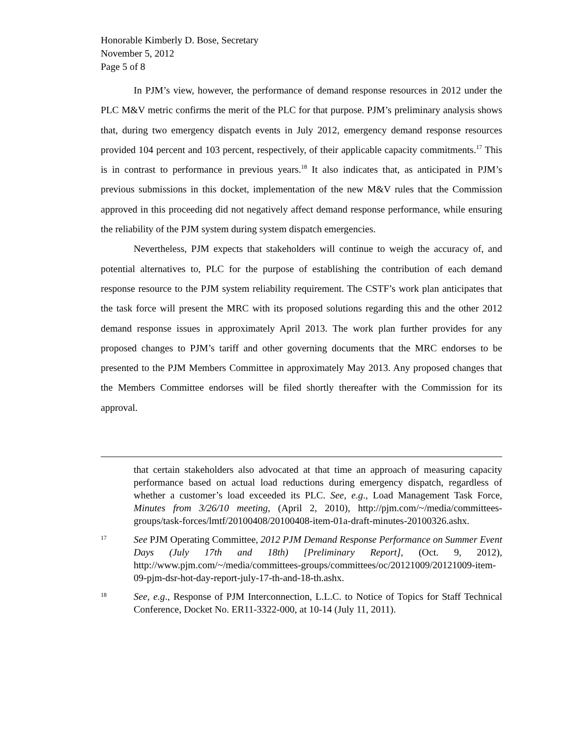Honorable Kimberly D. Bose, Secretary
November 5, 2012
Page 5 of 8
In PJM’s view, however, the performance of demand response resources in 2012 under the PLC M&V metric confirms the merit of the PLC for that purpose. PJM’s preliminary analysis shows that, during two emergency dispatch events in July 2012, emergency demand response resources provided 104 percent and 103 percent, respectively, of their applicable capacity commitments.<sup>17</sup> This is in contrast to performance in previous years.<sup>18</sup> It also indicates that, as anticipated in PJM’s previous submissions in this docket, implementation of the new M&V rules that the Commission approved in this proceeding did not negatively affect demand response performance, while ensuring the reliability of the PJM system during system dispatch emergencies.
Nevertheless, PJM expects that stakeholders will continue to weigh the accuracy of, and potential alternatives to, PLC for the purpose of establishing the contribution of each demand response resource to the PJM system reliability requirement. The CSTF’s work plan anticipates that the task force will present the MRC with its proposed solutions regarding this and the other 2012 demand response issues in approximately April 2013. The work plan further provides for any proposed changes to PJM’s tariff and other governing documents that the MRC endorses to be presented to the PJM Members Committee in approximately May 2013. Any proposed changes that the Members Committee endorses will be filed shortly thereafter with the Commission for its approval.
that certain stakeholders also advocated at that time an approach of measuring capacity performance based on actual load reductions during emergency dispatch, regardless of whether a customer’s load exceeded its PLC. See, e.g., Load Management Task Force, Minutes from 3/26/10 meeting, (April 2, 2010), http://pjm.com/~/media/committees-groups/task-forces/lmtf/20100408/20100408-item-01a-draft-minutes-20100326.ashx.
17 See PJM Operating Committee, 2012 PJM Demand Response Performance on Summer Event Days (July 17th and 18th) [Preliminary Report], (Oct. 9, 2012), http://www.pjm.com/~/media/committees-groups/committees/oc/20121009/20121009-item-09-pjm-dsr-hot-day-report-july-17-th-and-18-th.ashx.
18 See, e.g., Response of PJM Interconnection, L.L.C. to Notice of Topics for Staff Technical Conference, Docket No. ER11-3322-000, at 10-14 (July 11, 2011).